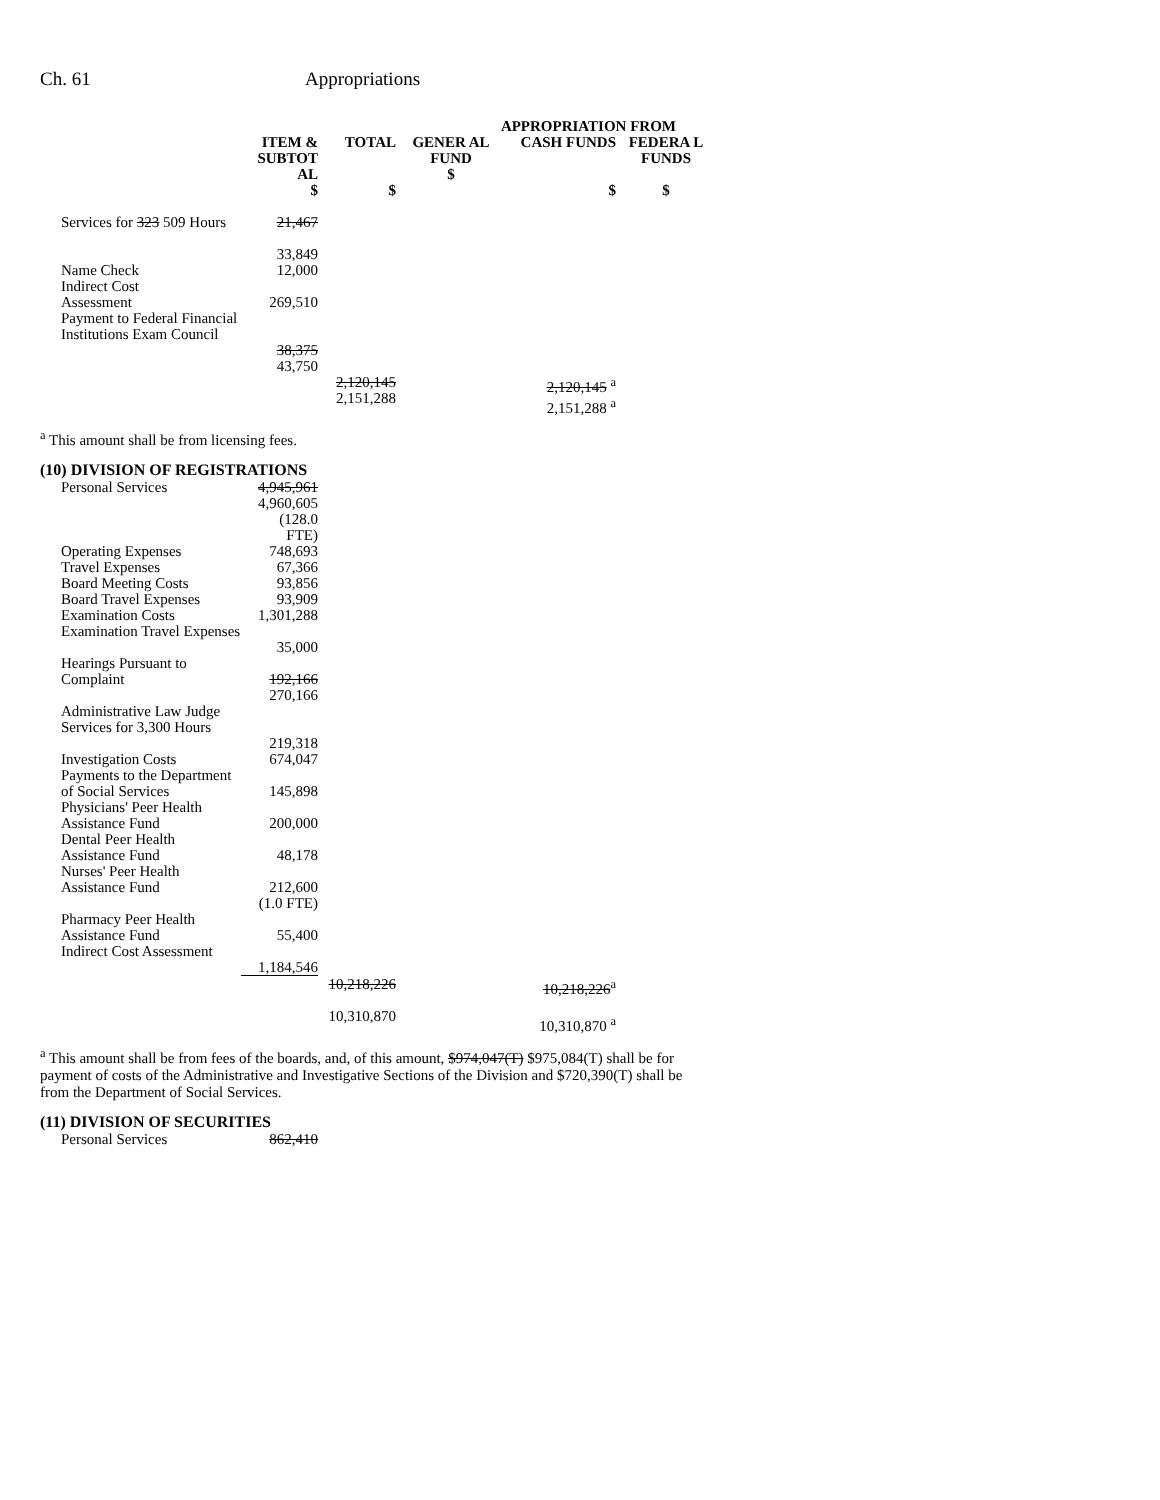Ch. 61 Appropriations
| | | | APPROPRIATION FROM | | |
| --- | --- | --- | --- | --- | --- |
| | ITEM & SUBTOT AL $ | TOTAL $ | GENER AL FUND $ | CASH FUNDS $ | FEDERA L FUNDS $ |
| Services for 323 509 Hours | 21,467 33,849 | | | | |
| Name Check | 12,000 | | | | |
| Indirect Cost Assessment | 269,510 | | | | |
| Payment to Federal Financial Institutions Exam Council | 38,375 43,750 | | | | |
| | | 2,120,145 2,151,288 | | 2,120,145 <sup>a</sup> 2,151,288 <sup>a</sup> | |
<sup>a</sup> This amount shall be from licensing fees.
(10) DIVISION OF REGISTRATIONS
| Personal Services | 4,945,961 4,960,605 (128.0 FTE) | | | |
| Operating Expenses | 748,693 | | | |
| Travel Expenses | 67,366 | | | |
| Board Meeting Costs | 93,856 | | | |
| Board Travel Expenses | 93,909 | | | |
| Examination Costs | 1,301,288 | | | |
| Examination Travel Expenses | 35,000 | | | |
| Hearings Pursuant to Complaint | 192,166 270,166 | | | |
| Administrative Law Judge Services for 3,300 Hours | 219,318 | | | |
| Investigation Costs | 674,047 | | | |
| Payments to the Department of Social Services | 145,898 | | | |
| Physicians' Peer Health Assistance Fund | 200,000 | | | |
| Dental Peer Health Assistance Fund | 48,178 | | | |
| Nurses' Peer Health Assistance Fund | 212,600 (1.0 FTE) | | | |
| Pharmacy Peer Health Assistance Fund | 55,400 | | | |
| Indirect Cost Assessment | 1,184,546 | | | |
| | | 10,218,226 10,310,870 | | 10,218,226<sup>a</sup> 10,310,870 <sup>a</sup> |
<sup>a</sup> This amount shall be from fees of the boards, and, of this amount, $974,047(T) $975,084(T) shall be for payment of costs of the Administrative and Investigative Sections of the Division and $720,390(T) shall be from the Department of Social Services.
(11) DIVISION OF SECURITIES
| Personal Services | 862,410 |